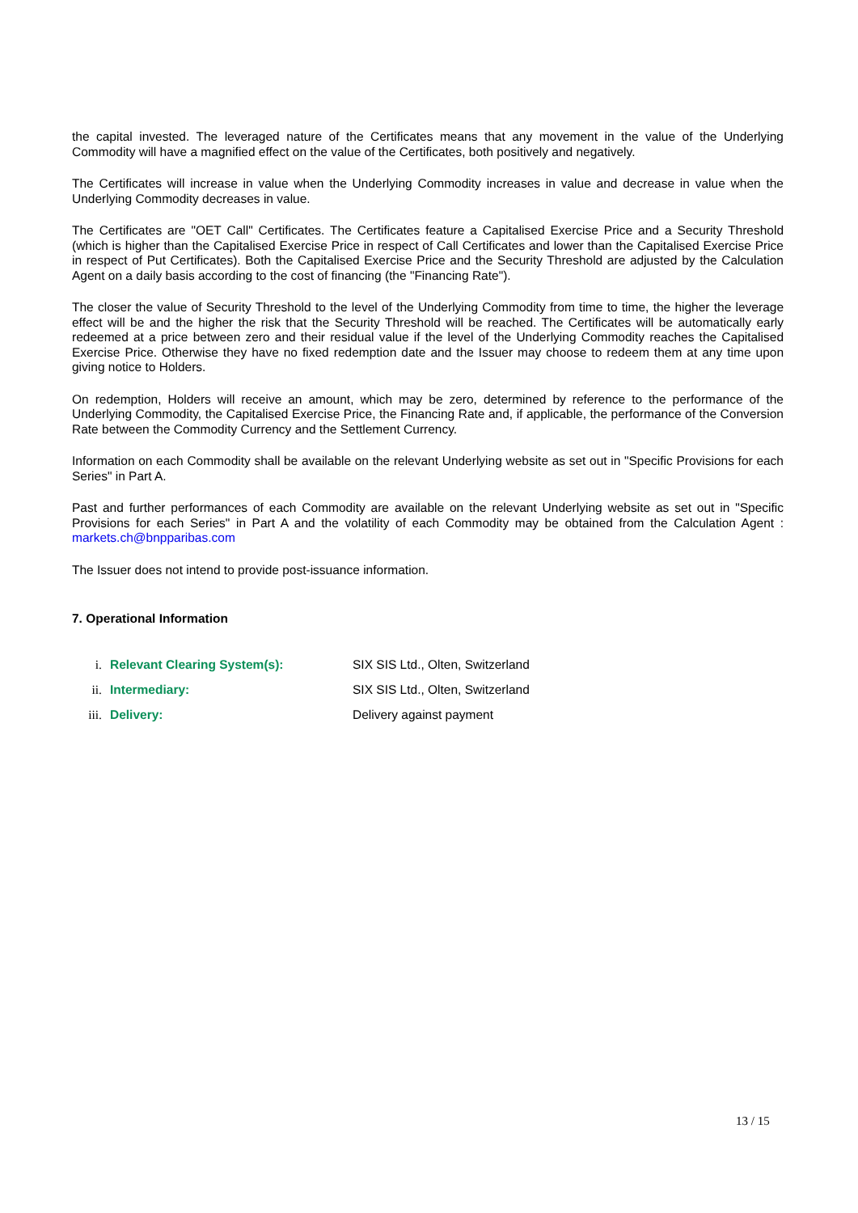the capital invested. The leveraged nature of the Certificates means that any movement in the value of the Underlying Commodity will have a magnified effect on the value of the Certificates, both positively and negatively.
The Certificates will increase in value when the Underlying Commodity increases in value and decrease in value when the Underlying Commodity decreases in value.
The Certificates are "OET Call" Certificates. The Certificates feature a Capitalised Exercise Price and a Security Threshold (which is higher than the Capitalised Exercise Price in respect of Call Certificates and lower than the Capitalised Exercise Price in respect of Put Certificates). Both the Capitalised Exercise Price and the Security Threshold are adjusted by the Calculation Agent on a daily basis according to the cost of financing (the "Financing Rate").
The closer the value of Security Threshold to the level of the Underlying Commodity from time to time, the higher the leverage effect will be and the higher the risk that the Security Threshold will be reached. The Certificates will be automatically early redeemed at a price between zero and their residual value if the level of the Underlying Commodity reaches the Capitalised Exercise Price. Otherwise they have no fixed redemption date and the Issuer may choose to redeem them at any time upon giving notice to Holders.
On redemption, Holders will receive an amount, which may be zero, determined by reference to the performance of the Underlying Commodity, the Capitalised Exercise Price, the Financing Rate and, if applicable, the performance of the Conversion Rate between the Commodity Currency and the Settlement Currency.
Information on each Commodity shall be available on the relevant Underlying website as set out in "Specific Provisions for each Series" in Part A.
Past and further performances of each Commodity are available on the relevant Underlying website as set out in "Specific Provisions for each Series" in Part A and the volatility of each Commodity may be obtained from the Calculation Agent : markets.ch@bnpparibas.com
The Issuer does not intend to provide post-issuance information.
7. Operational Information
i. Relevant Clearing System(s): SIX SIS Ltd., Olten, Switzerland
ii. Intermediary: SIX SIS Ltd., Olten, Switzerland
iii. Delivery: Delivery against payment
13 / 15